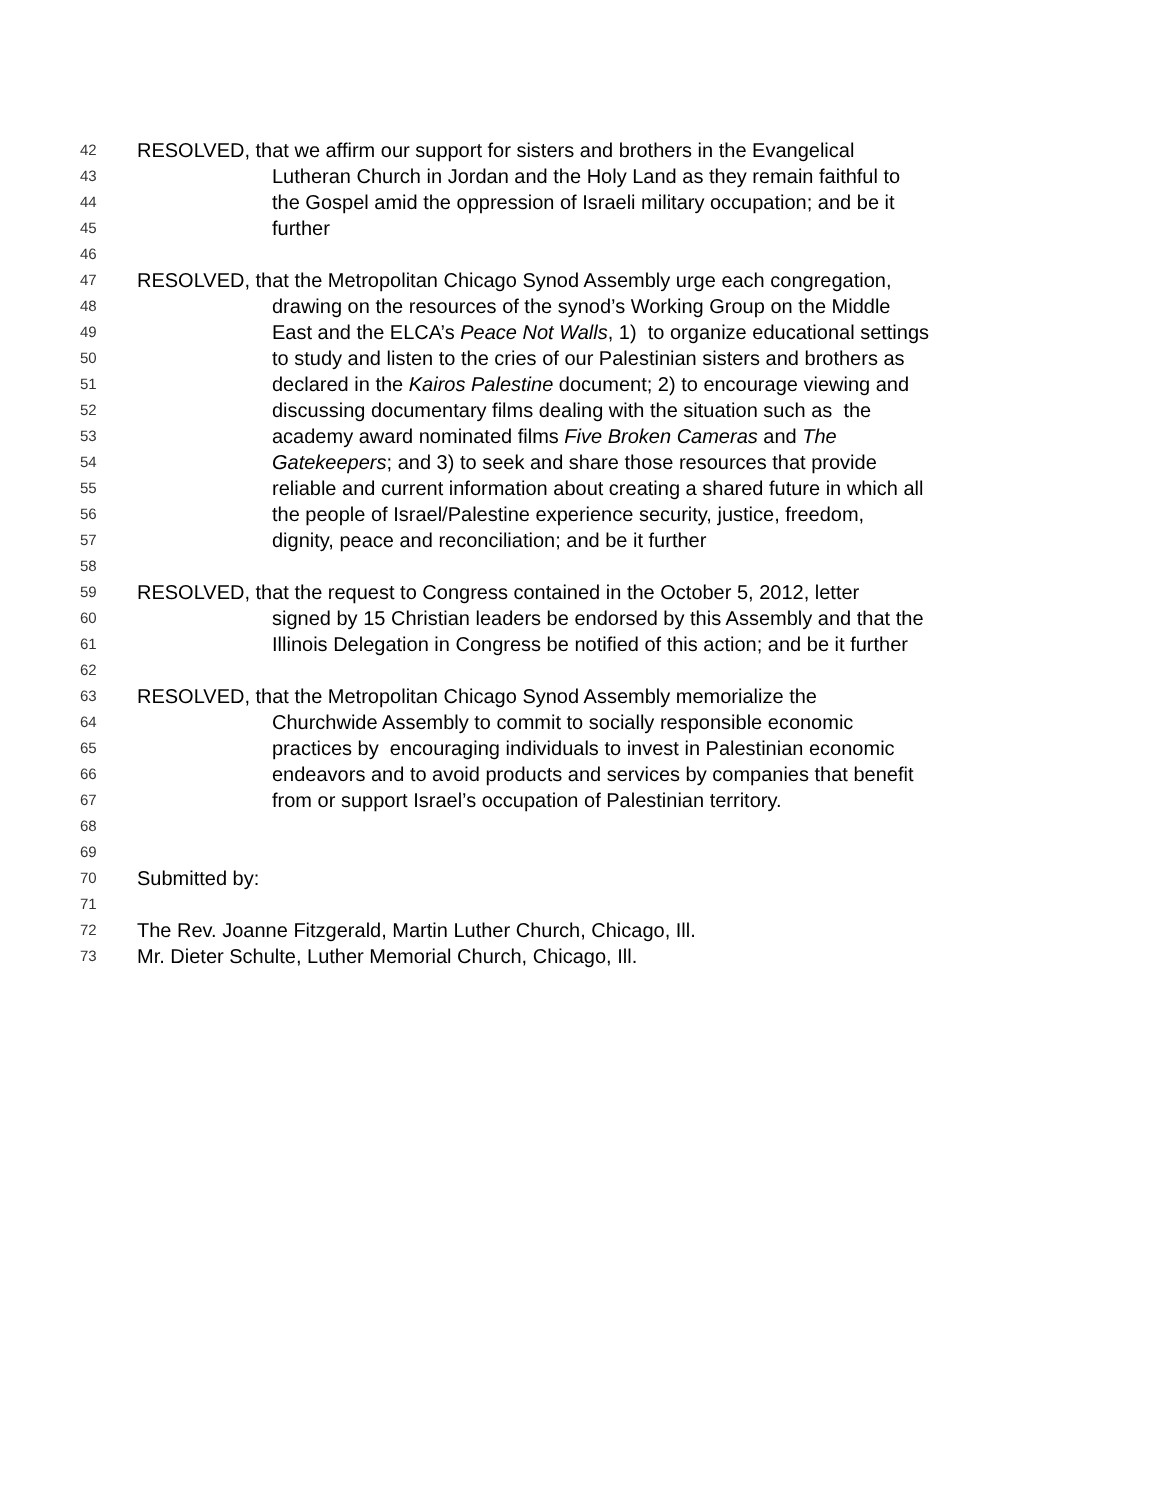42 RESOLVED, that we affirm our support for sisters and brothers in the Evangelical
43 Lutheran Church in Jordan and the Holy Land as they remain faithful to
44 the Gospel amid the oppression of Israeli military occupation; and be it
45 further
46
47 RESOLVED, that the Metropolitan Chicago Synod Assembly urge each congregation,
48 drawing on the resources of the synod’s Working Group on the Middle
49 East and the ELCA’s Peace Not Walls, 1) to organize educational settings
50 to study and listen to the cries of our Palestinian sisters and brothers as
51 declared in the Kairos Palestine document; 2) to encourage viewing and
52 discussing documentary films dealing with the situation such as the
53 academy award nominated films Five Broken Cameras and The
54 Gatekeepers; and 3) to seek and share those resources that provide
55 reliable and current information about creating a shared future in which all
56 the people of Israel/Palestine experience security, justice, freedom,
57 dignity, peace and reconciliation; and be it further
58
59 RESOLVED, that the request to Congress contained in the October 5, 2012, letter
60 signed by 15 Christian leaders be endorsed by this Assembly and that the
61 Illinois Delegation in Congress be notified of this action; and be it further
62
63 RESOLVED, that the Metropolitan Chicago Synod Assembly memorialize the
64 Churchwide Assembly to commit to socially responsible economic
65 practices by encouraging individuals to invest in Palestinian economic
66 endeavors and to avoid products and services by companies that benefit
67 from or support Israel’s occupation of Palestinian territory.
68
69
70 Submitted by:
71
72 The Rev. Joanne Fitzgerald, Martin Luther Church, Chicago, Ill.
73 Mr. Dieter Schulte, Luther Memorial Church, Chicago, Ill.